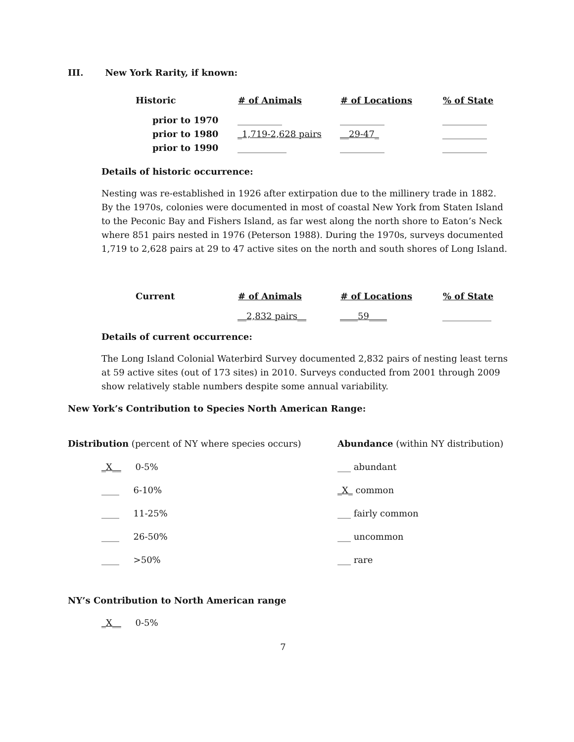III. New York Rarity, if known:
| Historic | # of Animals | # of Locations | % of State |
| --- | --- | --- | --- |
| prior to 1970 | __________ | __________ | __________ |
| prior to 1980 | _1,719-2,628 pairs | __29-47_ | __________ |
| prior to 1990 | ___________ | __________ | __________ |
Details of historic occurrence:
Nesting was re-established in 1926 after extirpation due to the millinery trade in 1882. By the 1970s, colonies were documented in most of coastal New York from Staten Island to the Peconic Bay and Fishers Island, as far west along the north shore to Eaton’s Neck where 851 pairs nested in 1976 (Peterson 1988). During the 1970s, surveys documented 1,719 to 2,628 pairs at 29 to 47 active sites on the north and south shores of Long Island.
| Current | # of Animals | # of Locations | % of State |
| --- | --- | --- | --- |
| | __2,832 pairs__ | ____59____ | ___________ |
Details of current occurrence:
The Long Island Colonial Waterbird Survey documented 2,832 pairs of nesting least terns at 59 active sites (out of 173 sites) in 2010. Surveys conducted from 2001 through 2009 show relatively stable numbers despite some annual variability.
New York’s Contribution to Species North American Range:
| Distribution (percent of NY where species occurs) | Abundance (within NY distribution) |
| _X__ 0-5% | ___ abundant |
| ____ 6-10% | _X_ common |
| ____ 11-25% | ___ fairly common |
| ____ 26-50% | ___ uncommon |
| ____ >50% | ___ rare |
NY’s Contribution to North American range
_X__ 0-5%
7